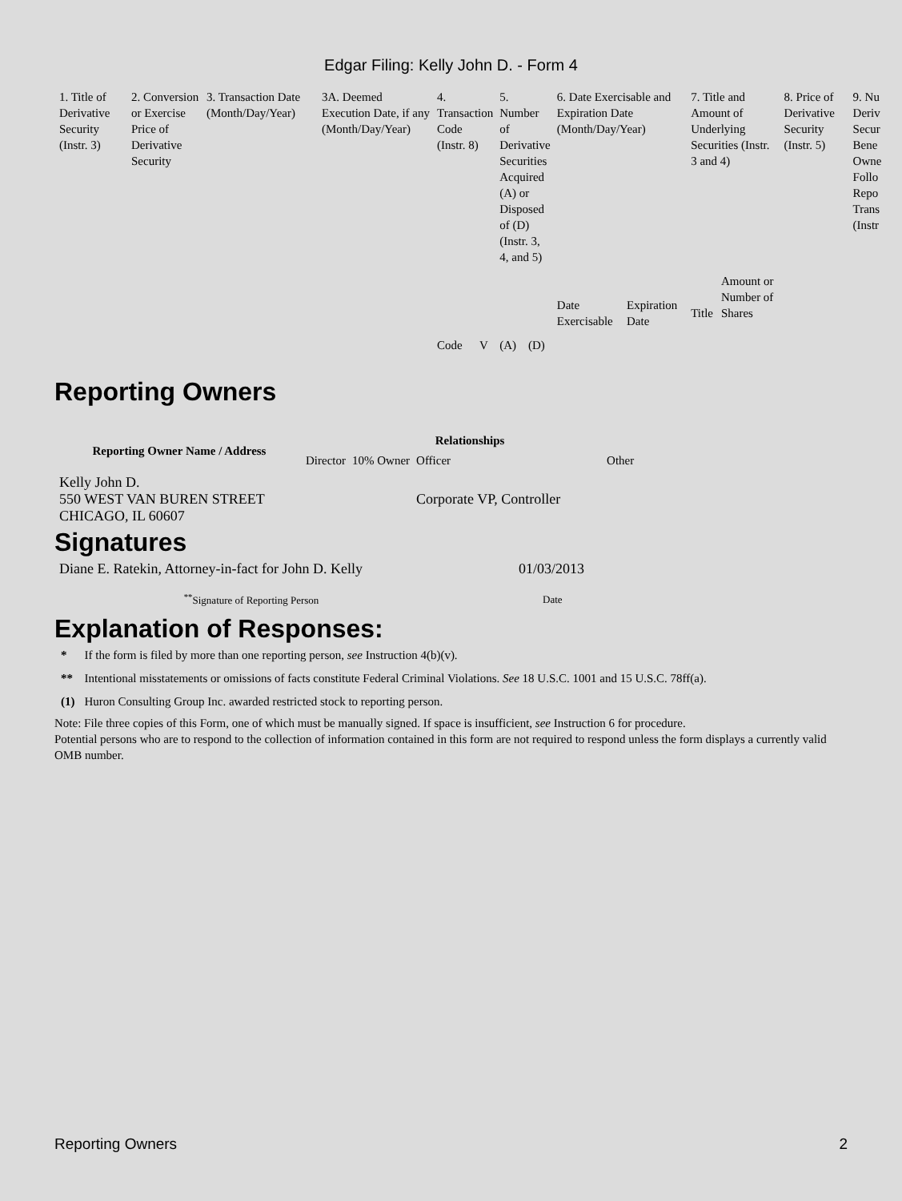Edgar Filing: Kelly John D. - Form 4
| 1. Title of Derivative Security (Instr. 3) | 2. Conversion or Exercise Price of Derivative Security | 3. Transaction Date (Month/Day/Year) | 3A. Deemed Execution Date, if any (Month/Day/Year) | 4. Transaction Code (Instr. 8) | | 5. Number of Derivative Securities Acquired (A) or Disposed of (D) (Instr. 3, 4, and 5) | | 6. Date Exercisable and Expiration Date (Month/Day/Year) | | 7. Title and Amount of Underlying Securities (Instr. 3 and 4) | | 8. Price of Derivative Security (Instr. 5) | 9. Nu Deriv Secur Bene Owne Follo Repo Trans (Instr |
| | | | | Code | V | (A) | (D) | Date Exercisable | Expiration Date | Title | Amount or Number of Shares | | |
Reporting Owners
| Reporting Owner Name / Address | Relationships | | | |
| --- | --- | --- | --- | --- |
| | Director | 10% Owner | Officer | Other |
| Kelly John D. 550 WEST VAN BUREN STREET CHICAGO, IL 60607 | | | Corporate VP, Controller | |
Signatures
| Diane E. Ratekin, Attorney-in-fact for John D. Kelly | 01/03/2013 |
| <sup>**</sup> Signature of Reporting Person | Date |
Explanation of Responses:
| * | If the form is filed by more than one reporting person, see Instruction 4(b)(v). |
| ** | Intentional misstatements or omissions of facts constitute Federal Criminal Violations. See 18 U.S.C. 1001 and 15 U.S.C. 78ff(a). |
| (1) | Huron Consulting Group Inc. awarded restricted stock to reporting person. |
Note: File three copies of this Form, one of which must be manually signed. If space is insufficient, see Instruction 6 for procedure.
Potential persons who are to respond to the collection of information contained in this form are not required to respond unless the form displays a currently valid OMB number.
Reporting Owners 2